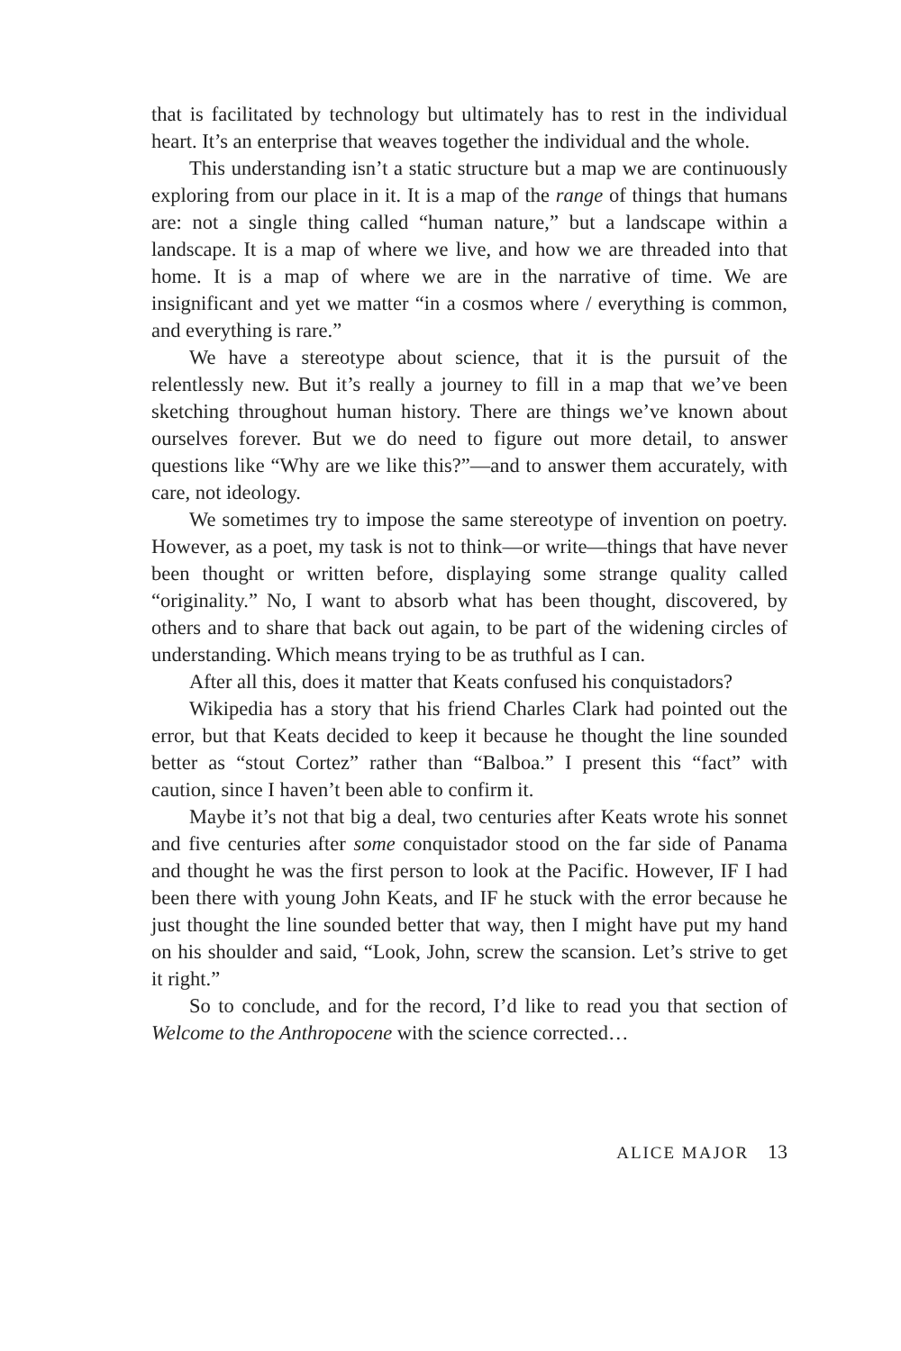that is facilitated by technology but ultimately has to rest in the individual heart. It’s an enterprise that weaves together the individual and the whole.
This understanding isn’t a static structure but a map we are continuously exploring from our place in it. It is a map of the range of things that humans are: not a single thing called “human nature,” but a landscape within a landscape. It is a map of where we live, and how we are threaded into that home. It is a map of where we are in the narrative of time. We are insignificant and yet we matter “in a cosmos where / everything is common, and everything is rare.”
We have a stereotype about science, that it is the pursuit of the relentlessly new. But it’s really a journey to fill in a map that we’ve been sketching throughout human history. There are things we’ve known about ourselves forever. But we do need to figure out more detail, to answer questions like “Why are we like this?”—and to answer them accurately, with care, not ideology.
We sometimes try to impose the same stereotype of invention on poetry. However, as a poet, my task is not to think—or write—things that have never been thought or written before, displaying some strange quality called “originality.” No, I want to absorb what has been thought, discovered, by others and to share that back out again, to be part of the widening circles of understanding. Which means trying to be as truthful as I can.
After all this, does it matter that Keats confused his conquistadors?
Wikipedia has a story that his friend Charles Clark had pointed out the error, but that Keats decided to keep it because he thought the line sounded better as “stout Cortez” rather than “Balboa.” I present this “fact” with caution, since I haven’t been able to confirm it.
Maybe it’s not that big a deal, two centuries after Keats wrote his sonnet and five centuries after some conquistador stood on the far side of Panama and thought he was the first person to look at the Pacific. However, IF I had been there with young John Keats, and IF he stuck with the error because he just thought the line sounded better that way, then I might have put my hand on his shoulder and said, “Look, John, screw the scansion. Let’s strive to get it right.”
So to conclude, and for the record, I’d like to read you that section of Welcome to the Anthropocene with the science corrected…
ALICE MAJOR 13